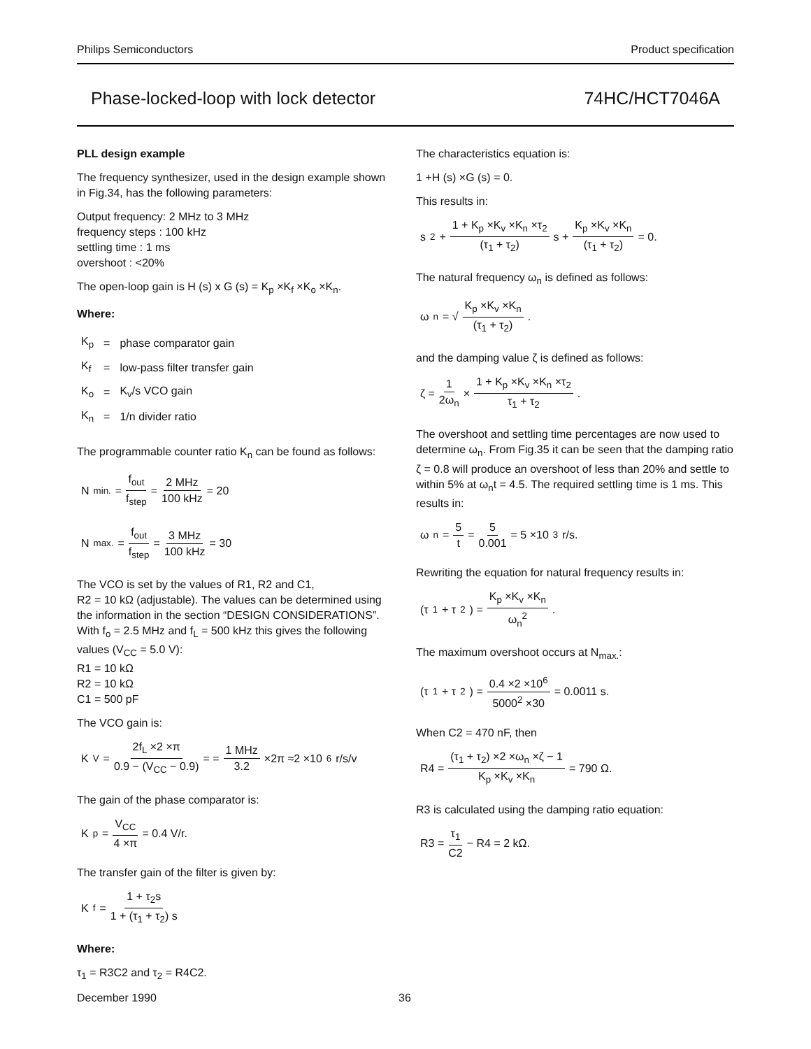Philips Semiconductors Product specification
Phase-locked-loop with lock detector 74HC/HCT7046A
PLL design example
The frequency synthesizer, used in the design example shown in Fig.34, has the following parameters:
Output frequency: 2 MHz to 3 MHz
frequency steps : 100 kHz
settling time : 1 ms
overshoot : <20%
The open-loop gain is H (s) x G (s) = K<sub>p</sub> ×K<sub>f</sub> ×K<sub>o</sub> ×K<sub>n</sub>.
Where:
| K<sub>p</sub> | = | phase comparator gain |
| K<sub>f</sub> | = | low-pass filter transfer gain |
| K<sub>o</sub> | = | K<sub>v</sub>/s VCO gain |
| K<sub>n</sub> | = | 1/n divider ratio |
The programmable counter ratio K<sub>n</sub> can be found as follows:
N<sub>min.</sub> = f<sub>out</sub> f<sub>step</sub> = 2 MHz 100 kHz = 20
N<sub>max.</sub> = f<sub>out</sub> f<sub>step</sub> = 3 MHz 100 kHz = 30
The VCO is set by the values of R1, R2 and C1,
R2 = 10 kΩ (adjustable). The values can be determined using the information in the section “DESIGN CONSIDERATIONS”.
With f<sub>o</sub> = 2.5 MHz and f<sub>L</sub> = 500 kHz this gives the following values (V<sub>CC</sub> = 5.0 V):
R1 = 10 kΩ
R2 = 10 kΩ
C1 = 500 pF
The VCO gain is:
K<sub>V</sub> = 2f<sub>L</sub> ×2 ×π 0.9 − (V<sub>CC</sub> − 0.9) = = 1 MHz 3.2 ×2π ≈2 ×10<sup>6</sup> r/s/v
The gain of the phase comparator is:
K<sub>p</sub> = V<sub>CC</sub> 4 ×π = 0.4 V/r.
The transfer gain of the filter is given by:
K<sub>f</sub> = 1 + τ<sub>2</sub>s 1 + (τ<sub>1</sub> + τ<sub>2</sub>) s
Where:
τ<sub>1</sub> = R3C2 and τ<sub>2</sub> = R4C2.
The characteristics equation is:
1 +H (s) ×G (s) = 0.
This results in:
s<sup>2</sup> + 1 + K<sub>p</sub> ×K<sub>v</sub> ×K<sub>n</sub> ×τ<sub>2</sub> (τ<sub>1</sub> + τ<sub>2</sub>) s + K<sub>p</sub> ×K<sub>v</sub> ×K<sub>n</sub> (τ<sub>1</sub> + τ<sub>2</sub>) = 0.
The natural frequency ω<sub>n</sub> is defined as follows:
ω<sub>n</sub> = √ K<sub>p</sub> ×K<sub>v</sub> ×K<sub>n</sub> (τ<sub>1</sub> + τ<sub>2</sub>).
and the damping value ζ is defined as follows:
ζ = 1 2ω<sub>n</sub> × 1 + K<sub>p</sub> ×K<sub>v</sub> ×K<sub>n</sub> ×τ<sub>2</sub> τ<sub>1</sub> + τ<sub>2</sub>.
The overshoot and settling time percentages are now used to determine ω<sub>n</sub>. From Fig.35 it can be seen that the damping ratio ζ = 0.8 will produce an overshoot of less than 20% and settle to within 5% at ω<sub>n</sub>t = 4.5. The required settling time is 1 ms. This results in:
ω<sub>n</sub> = 5 t = 5 0.001 = 5 ×10<sup>3</sup> r/s.
Rewriting the equation for natural frequency results in:
(τ<sub>1</sub> + τ<sub>2</sub>) = K<sub>p</sub> ×K<sub>v</sub> ×K<sub>n</sub> ω<sub>n</sub><sup>2</sup>.
The maximum overshoot occurs at N<sub>max.</sub>:
(τ<sub>1</sub> + τ<sub>2</sub>) = 0.4 ×2 ×10<sup>6</sup> 5000<sup>2</sup> ×30 = 0.0011 s.
When C2 = 470 nF, then
R4 = (τ<sub>1</sub> + τ<sub>2</sub>) ×2 ×ω<sub>n</sub> ×ζ − 1 K<sub>p</sub> ×K<sub>v</sub> ×K<sub>n</sub> = 790 Ω.
R3 is calculated using the damping ratio equation:
R3 = τ<sub>1</sub> C2 − R4 = 2 kΩ.
December 1990 36